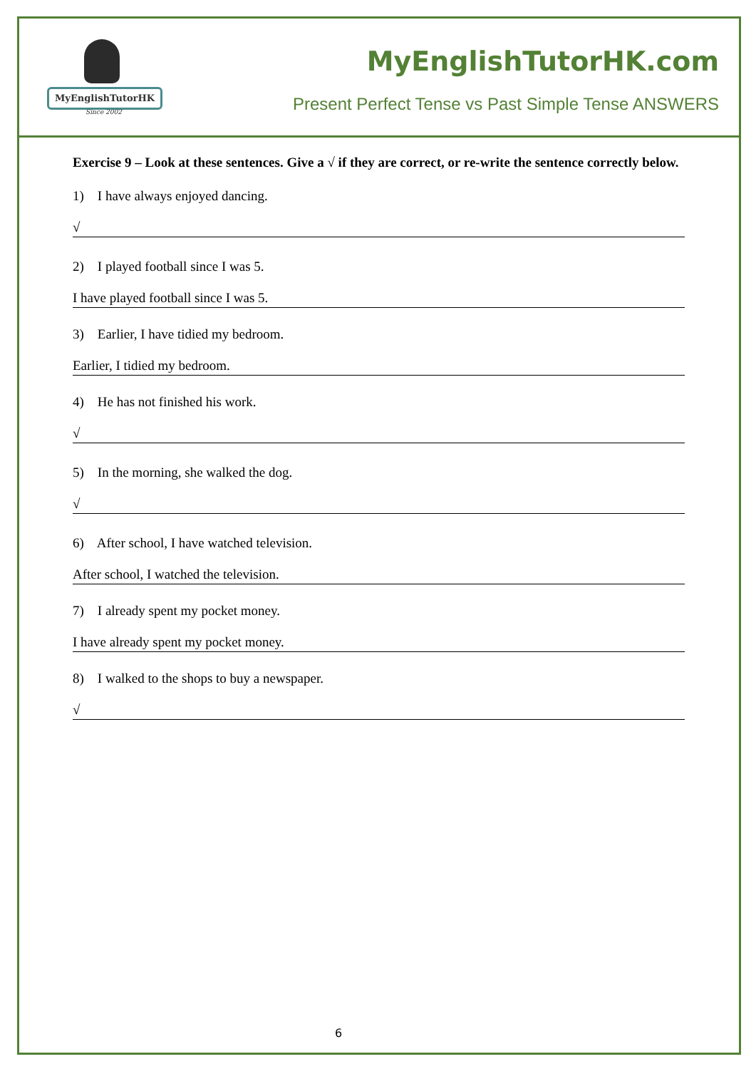MyEnglishTutorHK
Since 2002
MyEnglishTutorHK.com
Present Perfect Tense vs Past Simple Tense ANSWERS
Exercise 9 – Look at these sentences. Give a √ if they are correct, or re-write the sentence correctly below.
1) I have always enjoyed dancing.
√
2) I played football since I was 5.
I have played football since I was 5.
3) Earlier, I have tidied my bedroom.
Earlier, I tidied my bedroom.
4) He has not finished his work.
√
5) In the morning, she walked the dog.
√
6) After school, I have watched television.
After school, I watched the television.
7) I already spent my pocket money.
I have already spent my pocket money.
8) I walked to the shops to buy a newspaper.
√
6